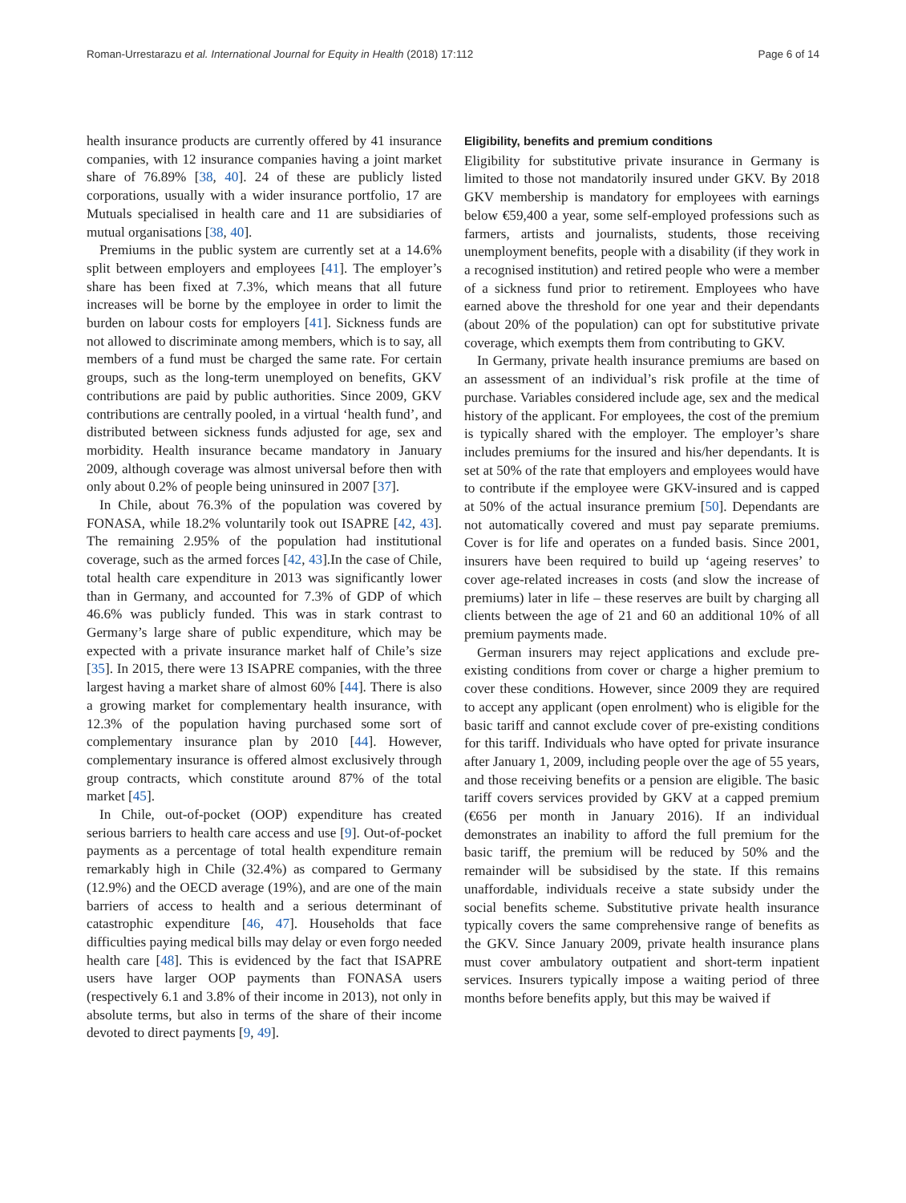Roman-Urrestarazu et al. International Journal for Equity in Health (2018) 17:112 Page 6 of 14
health insurance products are currently offered by 41 insurance companies, with 12 insurance companies having a joint market share of 76.89% [38, 40]. 24 of these are publicly listed corporations, usually with a wider insurance portfolio, 17 are Mutuals specialised in health care and 11 are subsidiaries of mutual organisations [38, 40].
Premiums in the public system are currently set at a 14.6% split between employers and employees [41]. The employer’s share has been fixed at 7.3%, which means that all future increases will be borne by the employee in order to limit the burden on labour costs for employers [41]. Sickness funds are not allowed to discriminate among members, which is to say, all members of a fund must be charged the same rate. For certain groups, such as the long-term unemployed on benefits, GKV contributions are paid by public authorities. Since 2009, GKV contributions are centrally pooled, in a virtual ‘health fund’, and distributed between sickness funds adjusted for age, sex and morbidity. Health insurance became mandatory in January 2009, although coverage was almost universal before then with only about 0.2% of people being uninsured in 2007 [37].
In Chile, about 76.3% of the population was covered by FONASA, while 18.2% voluntarily took out ISAPRE [42, 43]. The remaining 2.95% of the population had institutional coverage, such as the armed forces [42, 43].In the case of Chile, total health care expenditure in 2013 was significantly lower than in Germany, and accounted for 7.3% of GDP of which 46.6% was publicly funded. This was in stark contrast to Germany’s large share of public expenditure, which may be expected with a private insurance market half of Chile’s size [35]. In 2015, there were 13 ISAPRE companies, with the three largest having a market share of almost 60% [44]. There is also a growing market for complementary health insurance, with 12.3% of the population having purchased some sort of complementary insurance plan by 2010 [44]. However, complementary insurance is offered almost exclusively through group contracts, which constitute around 87% of the total market [45].
In Chile, out-of-pocket (OOP) expenditure has created serious barriers to health care access and use [9]. Out-of-pocket payments as a percentage of total health expenditure remain remarkably high in Chile (32.4%) as compared to Germany (12.9%) and the OECD average (19%), and are one of the main barriers of access to health and a serious determinant of catastrophic expenditure [46, 47]. Households that face difficulties paying medical bills may delay or even forgo needed health care [48]. This is evidenced by the fact that ISAPRE users have larger OOP payments than FONASA users (respectively 6.1 and 3.8% of their income in 2013), not only in absolute terms, but also in terms of the share of their income devoted to direct payments [9, 49].
Eligibility, benefits and premium conditions
Eligibility for substitutive private insurance in Germany is limited to those not mandatorily insured under GKV. By 2018 GKV membership is mandatory for employees with earnings below €59,400 a year, some self-employed professions such as farmers, artists and journalists, students, those receiving unemployment benefits, people with a disability (if they work in a recognised institution) and retired people who were a member of a sickness fund prior to retirement. Employees who have earned above the threshold for one year and their dependants (about 20% of the population) can opt for substitutive private coverage, which exempts them from contributing to GKV.
In Germany, private health insurance premiums are based on an assessment of an individual’s risk profile at the time of purchase. Variables considered include age, sex and the medical history of the applicant. For employees, the cost of the premium is typically shared with the employer. The employer’s share includes premiums for the insured and his/her dependants. It is set at 50% of the rate that employers and employees would have to contribute if the employee were GKV-insured and is capped at 50% of the actual insurance premium [50]. Dependants are not automatically covered and must pay separate premiums. Cover is for life and operates on a funded basis. Since 2001, insurers have been required to build up ‘ageing reserves’ to cover age-related increases in costs (and slow the increase of premiums) later in life – these reserves are built by charging all clients between the age of 21 and 60 an additional 10% of all premium payments made.
German insurers may reject applications and exclude pre-existing conditions from cover or charge a higher premium to cover these conditions. However, since 2009 they are required to accept any applicant (open enrolment) who is eligible for the basic tariff and cannot exclude cover of pre-existing conditions for this tariff. Individuals who have opted for private insurance after January 1, 2009, including people over the age of 55 years, and those receiving benefits or a pension are eligible. The basic tariff covers services provided by GKV at a capped premium (€656 per month in January 2016). If an individual demonstrates an inability to afford the full premium for the basic tariff, the premium will be reduced by 50% and the remainder will be subsidised by the state. If this remains unaffordable, individuals receive a state subsidy under the social benefits scheme. Substitutive private health insurance typically covers the same comprehensive range of benefits as the GKV. Since January 2009, private health insurance plans must cover ambulatory outpatient and short-term inpatient services. Insurers typically impose a waiting period of three months before benefits apply, but this may be waived if